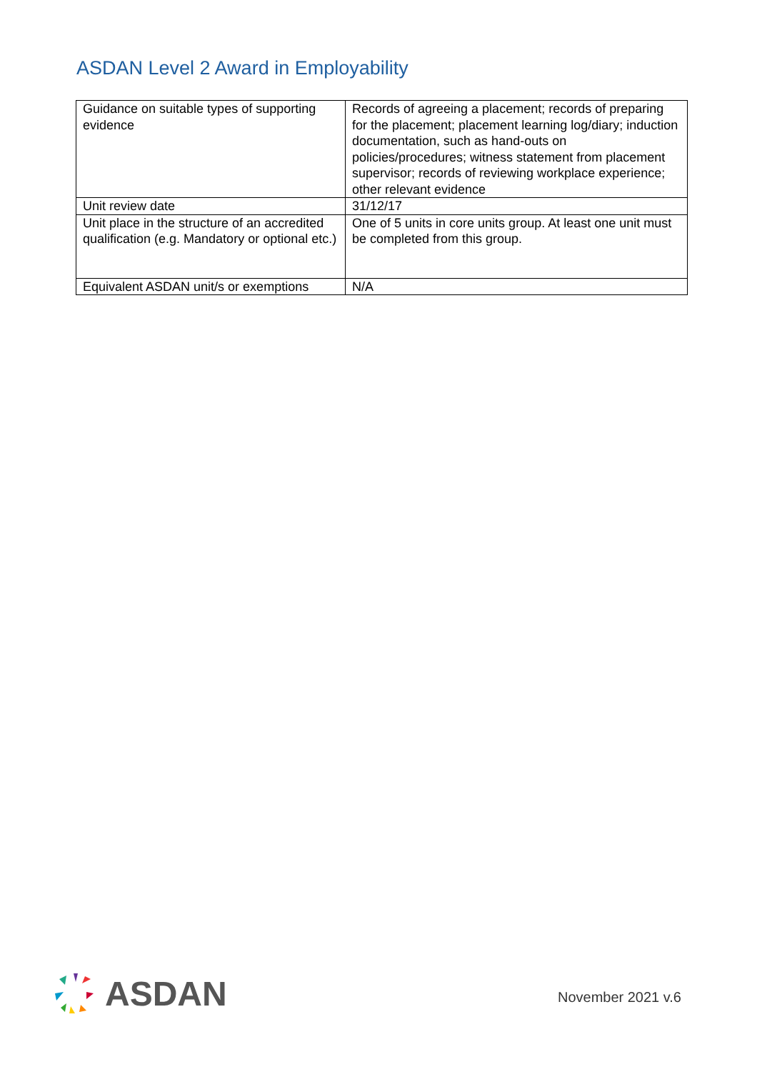ASDAN Level 2 Award in Employability
| Guidance on suitable types of supporting evidence | Records of agreeing a placement; records of preparing for the placement; placement learning log/diary; induction documentation, such as hand-outs on policies/procedures; witness statement from placement supervisor; records of reviewing workplace experience; other relevant evidence |
| Unit review date | 31/12/17 |
| Unit place in the structure of an accredited qualification (e.g. Mandatory or optional etc.) | One of 5 units in core units group. At least one unit must be completed from this group. |
| Equivalent ASDAN unit/s or exemptions | N/A |
ASDAN
November 2021 v.6